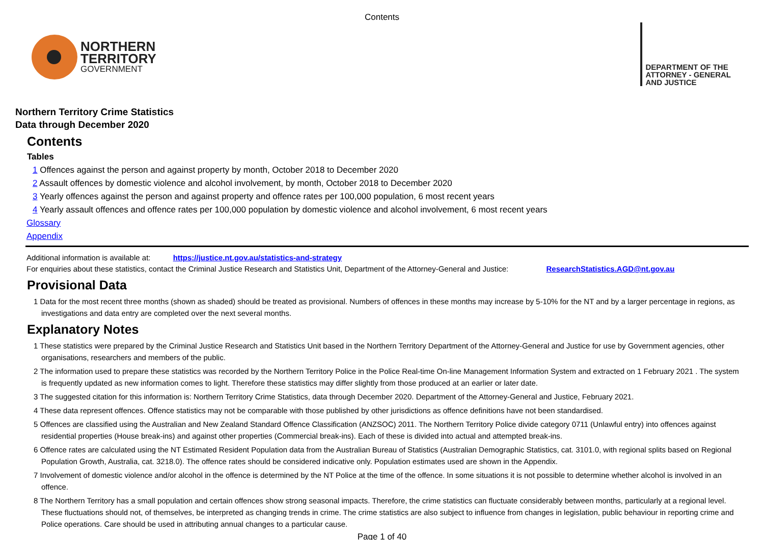Contents
NORTHERN
TERRITORY
GOVERNMENT
DEPARTMENT OF THE
ATTORNEY - GENERAL
AND JUSTICE
Northern Territory Crime Statistics
Data through December 2020
Contents
Tables
1 Offences against the person and against property by month, October 2018 to December 2020
2 Assault offences by domestic violence and alcohol involvement, by month, October 2018 to December 2020
3 Yearly offences against the person and against property and offence rates per 100,000 population, 6 most recent years
4 Yearly assault offences and offence rates per 100,000 population by domestic violence and alcohol involvement, 6 most recent years
Glossary
Appendix
Additional information is available at: https://justice.nt.gov.au/statistics-and-strategy
For enquiries about these statistics, contact the Criminal Justice Research and Statistics Unit, Department of the Attorney-General and Justice: ResearchStatistics.AGD@nt.gov.au
Provisional Data
1 Data for the most recent three months (shown as shaded) should be treated as provisional. Numbers of offences in these months may increase by 5-10% for the NT and by a larger percentage in regions, as investigations and data entry are completed over the next several months.
Explanatory Notes
1 These statistics were prepared by the Criminal Justice Research and Statistics Unit based in the Northern Territory Department of the Attorney-General and Justice for use by Government agencies, other organisations, researchers and members of the public.
2 The information used to prepare these statistics was recorded by the Northern Territory Police in the Police Real-time On-line Management Information System and extracted on 1 February 2021 . The system is frequently updated as new information comes to light. Therefore these statistics may differ slightly from those produced at an earlier or later date.
3 The suggested citation for this information is: Northern Territory Crime Statistics, data through December 2020. Department of the Attorney-General and Justice, February 2021.
4 These data represent offences. Offence statistics may not be comparable with those published by other jurisdictions as offence definitions have not been standardised.
5 Offences are classified using the Australian and New Zealand Standard Offence Classification (ANZSOC) 2011. The Northern Territory Police divide category 0711 (Unlawful entry) into offences against residential properties (House break-ins) and against other properties (Commercial break-ins). Each of these is divided into actual and attempted break-ins.
6 Offence rates are calculated using the NT Estimated Resident Population data from the Australian Bureau of Statistics (Australian Demographic Statistics, cat. 3101.0, with regional splits based on Regional Population Growth, Australia, cat. 3218.0). The offence rates should be considered indicative only. Population estimates used are shown in the Appendix.
7 Involvement of domestic violence and/or alcohol in the offence is determined by the NT Police at the time of the offence. In some situations it is not possible to determine whether alcohol is involved in an offence.
8 The Northern Territory has a small population and certain offences show strong seasonal impacts. Therefore, the crime statistics can fluctuate considerably between months, particularly at a regional level. These fluctuations should not, of themselves, be interpreted as changing trends in crime. The crime statistics are also subject to influence from changes in legislation, public behaviour in reporting crime and Police operations. Care should be used in attributing annual changes to a particular cause.
Page 1 of 40